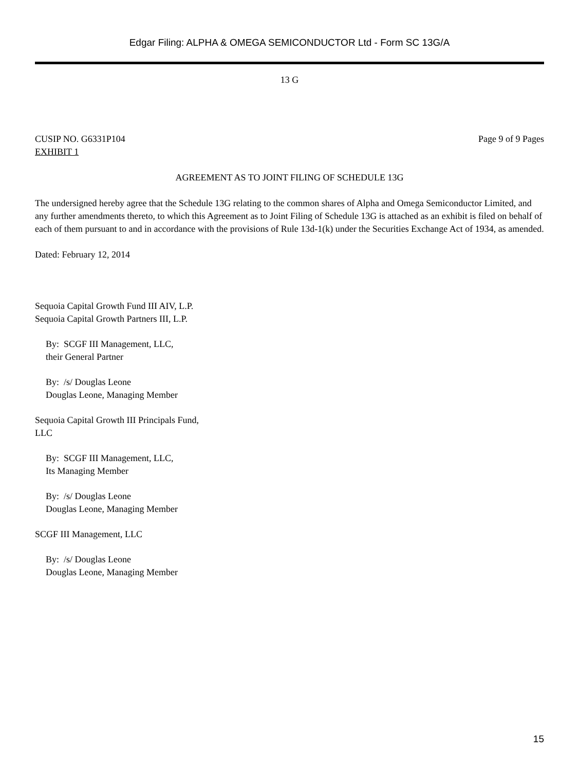Edgar Filing: ALPHA & OMEGA SEMICONDUCTOR Ltd - Form SC 13G/A
13 G
CUSIP NO. G6331P104 Page 9 of 9 Pages
EXHIBIT 1
AGREEMENT AS TO JOINT FILING OF SCHEDULE 13G
The undersigned hereby agree that the Schedule 13G relating to the common shares of Alpha and Omega Semiconductor Limited, and any further amendments thereto, to which this Agreement as to Joint Filing of Schedule 13G is attached as an exhibit is filed on behalf of each of them pursuant to and in accordance with the provisions of Rule 13d-1(k) under the Securities Exchange Act of 1934, as amended.
Dated: February 12, 2014
Sequoia Capital Growth Fund III AIV, L.P.
Sequoia Capital Growth Partners III, L.P.
By: SCGF III Management, LLC,
their General Partner
By: /s/ Douglas Leone
Douglas Leone, Managing Member
Sequoia Capital Growth III Principals Fund,
LLC
By: SCGF III Management, LLC,
Its Managing Member
By: /s/ Douglas Leone
Douglas Leone, Managing Member
SCGF III Management, LLC
By: /s/ Douglas Leone
Douglas Leone, Managing Member
15